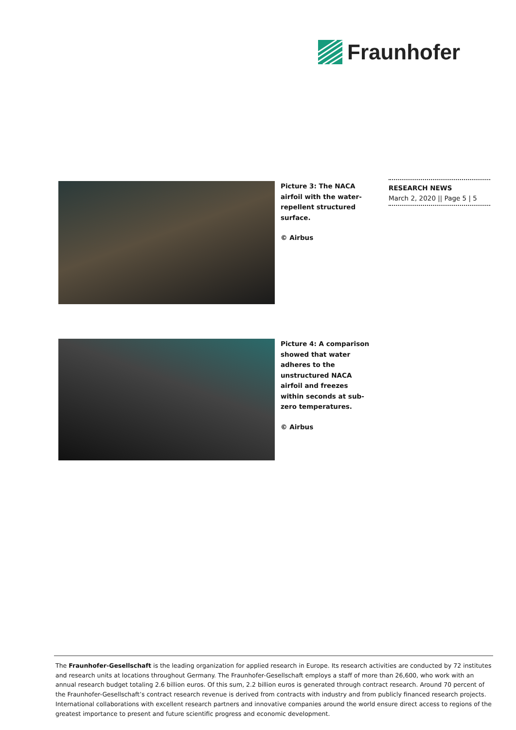Fraunhofer
RESEARCH NEWS
March 2, 2020 || Page 5 | 5
Picture 3: The NACA airfoil with the water-repellent structured surface.
© Airbus
Picture 4: A comparison showed that water adheres to the unstructured NACA airfoil and freezes within seconds at sub-zero temperatures.
© Airbus
The Fraunhofer-Gesellschaft is the leading organization for applied research in Europe. Its research activities are conducted by 72 institutes and research units at locations throughout Germany. The Fraunhofer-Gesellschaft employs a staff of more than 26,600, who work with an annual research budget totaling 2.6 billion euros. Of this sum, 2.2 billion euros is generated through contract research. Around 70 percent of the Fraunhofer-Gesellschaft’s contract research revenue is derived from contracts with industry and from publicly financed research projects. International collaborations with excellent research partners and innovative companies around the world ensure direct access to regions of the greatest importance to present and future scientific progress and economic development.